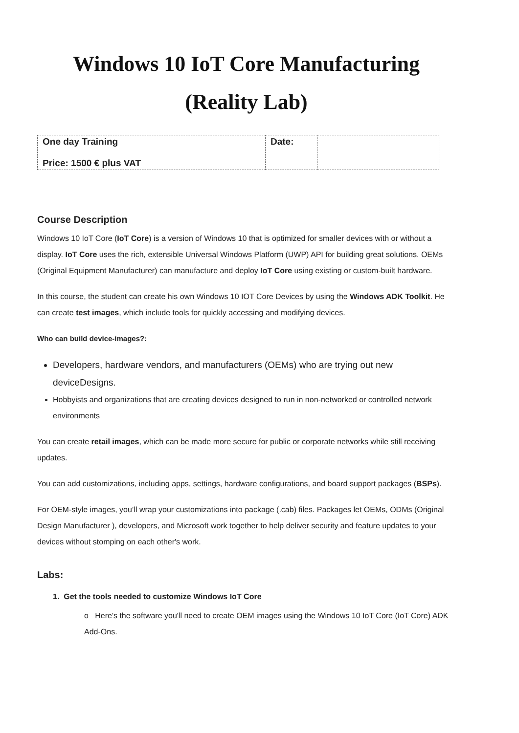Windows 10 IoT Core Manufacturing
(Reality Lab)
| One day Training Price: 1500 € plus VAT | Date: | |
Course Description
Windows 10 IoT Core (IoT Core) is a version of Windows 10 that is optimized for smaller devices with or without a display. IoT Core uses the rich, extensible Universal Windows Platform (UWP) API for building great solutions. OEMs (Original Equipment Manufacturer) can manufacture and deploy IoT Core using existing or custom-built hardware.
In this course, the student can create his own Windows 10 IOT Core Devices by using the Windows ADK Toolkit. He can create test images, which include tools for quickly accessing and modifying devices.
Who can build device-images?:
Developers, hardware vendors, and manufacturers (OEMs) who are trying out new deviceDesigns.
Hobbyists and organizations that are creating devices designed to run in non-networked or controlled network environments
You can create retail images, which can be made more secure for public or corporate networks while still receiving updates.
You can add customizations, including apps, settings, hardware configurations, and board support packages (BSPs).
For OEM-style images, you’ll wrap your customizations into package (.cab) files. Packages let OEMs, ODMs (Original Design Manufacturer ), developers, and Microsoft work together to help deliver security and feature updates to your devices without stomping on each other's work.
Labs:
1. Get the tools needed to customize Windows IoT Core
o Here's the software you'll need to create OEM images using the Windows 10 IoT Core (IoT Core) ADK Add-Ons.